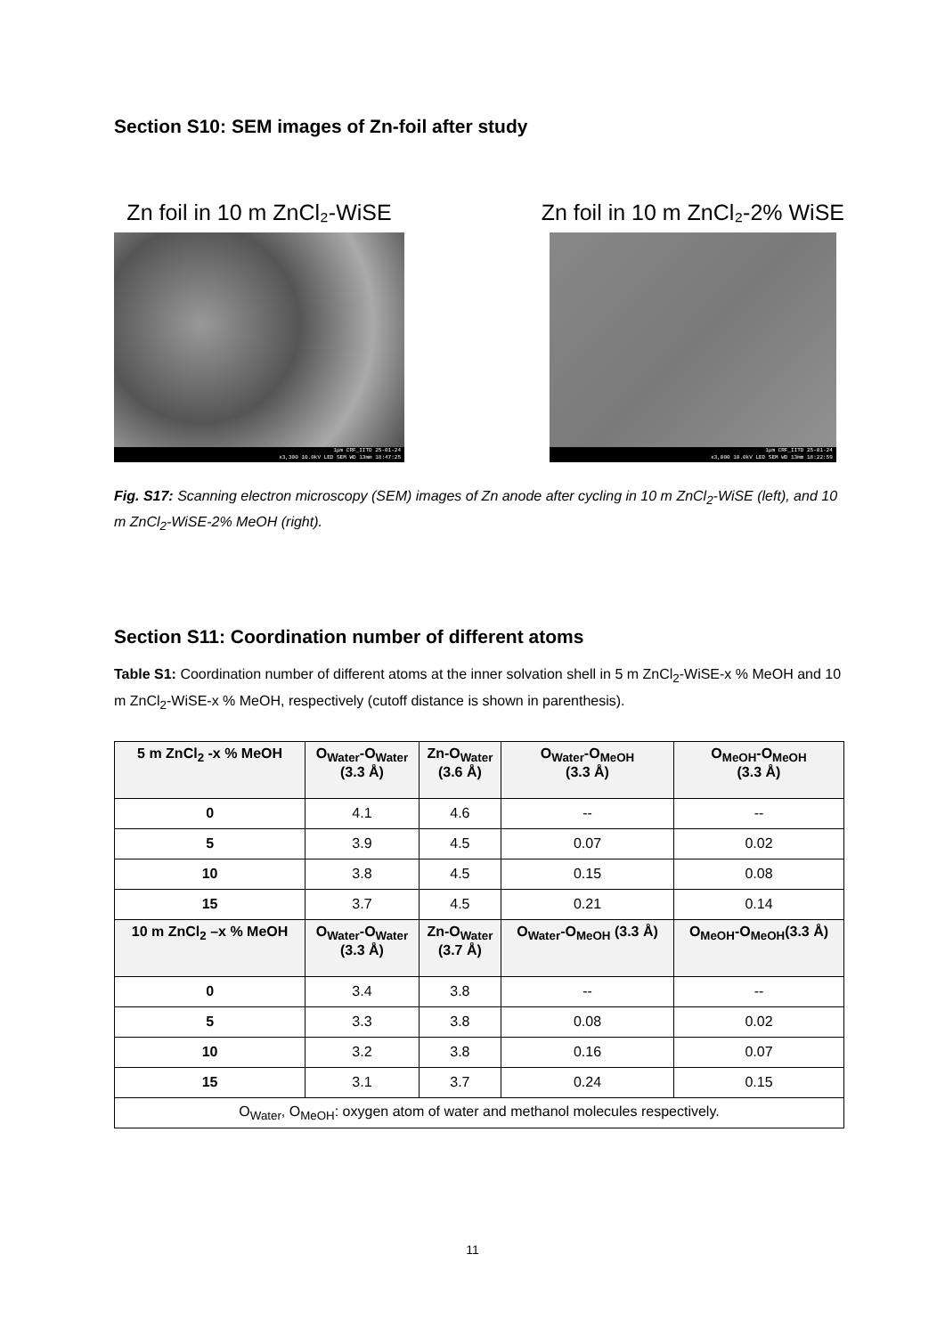Section S10: SEM images of Zn-foil after study
Zn foil in 10 m ZnCl₂-WiSE
1μm CRF_IITD 25-01-24
x3,300 10.0kV LED SEM WD 13mm 18:47:25
Zn foil in 10 m ZnCl₂-2% WiSE
1μm CRF_IITD 25-01-24
x3,000 10.0kV LED SEM WD 13mm 18:22:59
Fig. S17: Scanning electron microscopy (SEM) images of Zn anode after cycling in 10 m ZnCl<sub>2</sub>-WiSE (left), and 10 m ZnCl<sub>2</sub>-WiSE-2% MeOH (right).
Section S11: Coordination number of different atoms
Table S1: Coordination number of different atoms at the inner solvation shell in 5 m ZnCl<sub>2</sub>-WiSE-x % MeOH and 10 m ZnCl<sub>2</sub>-WiSE-x % MeOH, respectively (cutoff distance is shown in parenthesis).
| 5 m ZnCl<sub>2</sub> -x % MeOH | O<sub>Water</sub>-O<sub>Water</sub> (3.3 Å) | Zn-O<sub>Water</sub> (3.6 Å) | O<sub>Water</sub>-O<sub>MeOH</sub> (3.3 Å) | O<sub>MeOH</sub>-O<sub>MeOH</sub> (3.3 Å) |
| --- | --- | --- | --- | --- |
| 0 | 4.1 | 4.6 | -- | -- |
| 5 | 3.9 | 4.5 | 0.07 | 0.02 |
| 10 | 3.8 | 4.5 | 0.15 | 0.08 |
| 15 | 3.7 | 4.5 | 0.21 | 0.14 |
| 10 m ZnCl<sub>2</sub> –x % MeOH | O<sub>Water</sub>-O<sub>Water</sub> (3.3 Å) | Zn-O<sub>Water</sub> (3.7 Å) | O<sub>Water</sub>-O<sub>MeOH</sub> (3.3 Å) | O<sub>MeOH</sub>-O<sub>MeOH</sub>(3.3 Å) |
| 0 | 3.4 | 3.8 | -- | -- |
| 5 | 3.3 | 3.8 | 0.08 | 0.02 |
| 10 | 3.2 | 3.8 | 0.16 | 0.07 |
| 15 | 3.1 | 3.7 | 0.24 | 0.15 |
| O<sub>Water</sub>, O<sub>MeOH</sub>: oxygen atom of water and methanol molecules respectively. | | | | |
11